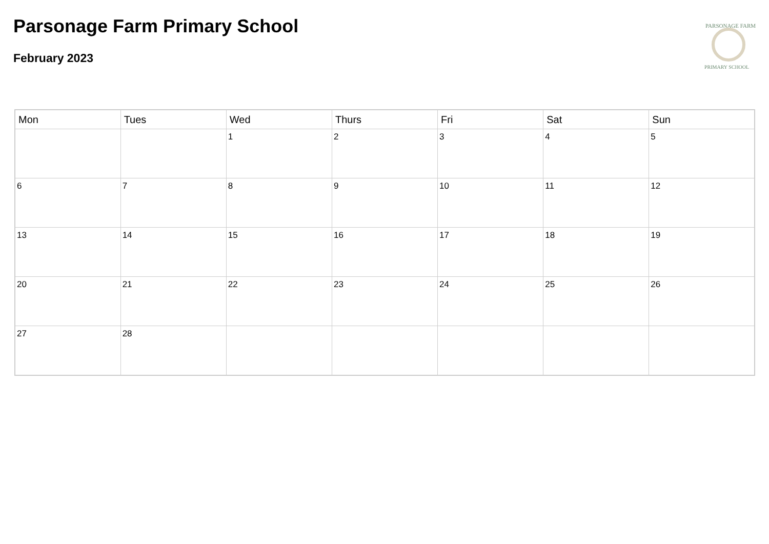Parsonage Farm Primary School
February 2023
PARSONAGE FARM
PRIMARY SCHOOL
| Mon | Tues | Wed | Thurs | Fri | Sat | Sun |
| --- | --- | --- | --- | --- | --- | --- |
| | | 1 | 2 | 3 | 4 | 5 |
| 6 | 7 | 8 | 9 | 10 | 11 | 12 |
| 13 | 14 | 15 | 16 | 17 | 18 | 19 |
| 20 | 21 | 22 | 23 | 24 | 25 | 26 |
| 27 | 28 | | | | | |